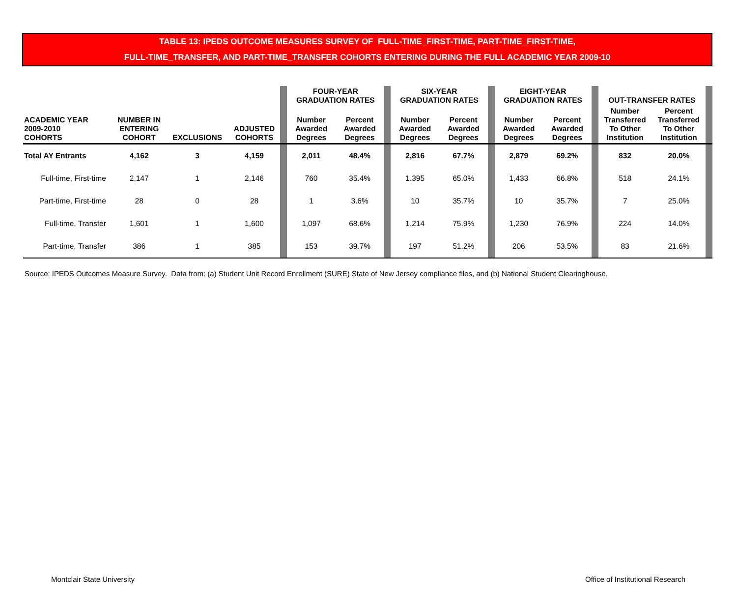TABLE 13: IPEDS OUTCOME MEASURES SURVEY OF FULL-TIME_FIRST-TIME, PART-TIME_FIRST-TIME,
FULL-TIME_TRANSFER, AND PART-TIME_TRANSFER COHORTS ENTERING DURING THE FULL ACADEMIC YEAR 2009-10
| | | | | | FOUR-YEAR GRADUATION RATES | | | SIX-YEAR GRADUATION RATES | | | EIGHT-YEAR GRADUATION RATES | | | OUT-TRANSFER RATES | | |
| --- | --- | --- | --- | --- | --- | --- | --- | --- | --- | --- | --- | --- | --- | --- | --- | --- |
| ACADEMIC YEAR 2009-2010 COHORTS | NUMBER IN ENTERING COHORT | EXCLUSIONS | ADJUSTED COHORTS | | Number Awarded Degrees | Percent Awarded Degrees | | Number Awarded Degrees | Percent Awarded Degrees | | Number Awarded Degrees | Percent Awarded Degrees | | Number Transferred To Other Institution | Percent Transferred To Other Institution | |
| Total AY Entrants | 4,162 | 3 | 4,159 | | 2,011 | 48.4% | | 2,816 | 67.7% | | 2,879 | 69.2% | | 832 | 20.0% | |
| Full-time, First-time | 2,147 | 1 | 2,146 | | 760 | 35.4% | | 1,395 | 65.0% | | 1,433 | 66.8% | | 518 | 24.1% | |
| Part-time, First-time | 28 | 0 | 28 | | 1 | 3.6% | | 10 | 35.7% | | 10 | 35.7% | | 7 | 25.0% | |
| Full-time, Transfer | 1,601 | 1 | 1,600 | | 1,097 | 68.6% | | 1,214 | 75.9% | | 1,230 | 76.9% | | 224 | 14.0% | |
| Part-time, Transfer | 386 | 1 | 385 | | 153 | 39.7% | | 197 | 51.2% | | 206 | 53.5% | | 83 | 21.6% | |
Source: IPEDS Outcomes Measure Survey. Data from: (a) Student Unit Record Enrollment (SURE) State of New Jersey compliance files, and (b) National Student Clearinghouse.
Montclair State University Office of Institutional Research